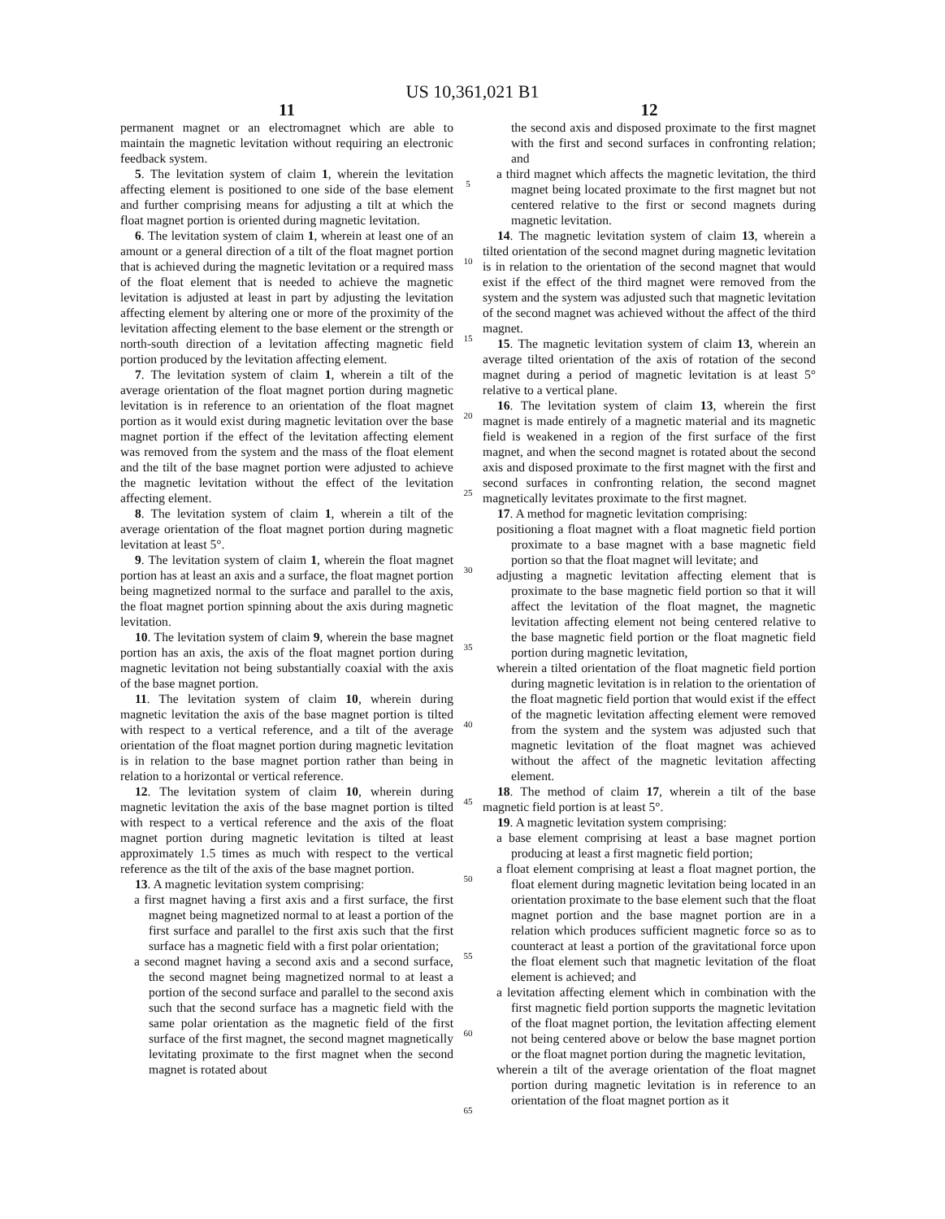US 10,361,021 B1
11
permanent magnet or an electromagnet which are able to maintain the magnetic levitation without requiring an electronic feedback system.
5. The levitation system of claim 1, wherein the levitation affecting element is positioned to one side of the base element and further comprising means for adjusting a tilt at which the float magnet portion is oriented during magnetic levitation.
6. The levitation system of claim 1, wherein at least one of an amount or a general direction of a tilt of the float magnet portion that is achieved during the magnetic levitation or a required mass of the float element that is needed to achieve the magnetic levitation is adjusted at least in part by adjusting the levitation affecting element by altering one or more of the proximity of the levitation affecting element to the base element or the strength or north-south direction of a levitation affecting magnetic field portion produced by the levitation affecting element.
7. The levitation system of claim 1, wherein a tilt of the average orientation of the float magnet portion during magnetic levitation is in reference to an orientation of the float magnet portion as it would exist during magnetic levitation over the base magnet portion if the effect of the levitation affecting element was removed from the system and the mass of the float element and the tilt of the base magnet portion were adjusted to achieve the magnetic levitation without the effect of the levitation affecting element.
8. The levitation system of claim 1, wherein a tilt of the average orientation of the float magnet portion during magnetic levitation at least 5°.
9. The levitation system of claim 1, wherein the float magnet portion has at least an axis and a surface, the float magnet portion being magnetized normal to the surface and parallel to the axis, the float magnet portion spinning about the axis during magnetic levitation.
10. The levitation system of claim 9, wherein the base magnet portion has an axis, the axis of the float magnet portion during magnetic levitation not being substantially coaxial with the axis of the base magnet portion.
11. The levitation system of claim 10, wherein during magnetic levitation the axis of the base magnet portion is tilted with respect to a vertical reference, and a tilt of the average orientation of the float magnet portion during magnetic levitation is in relation to the base magnet portion rather than being in relation to a horizontal or vertical reference.
12. The levitation system of claim 10, wherein during magnetic levitation the axis of the base magnet portion is tilted with respect to a vertical reference and the axis of the float magnet portion during magnetic levitation is tilted at least approximately 1.5 times as much with respect to the vertical reference as the tilt of the axis of the base magnet portion.
13. A magnetic levitation system comprising:
a first magnet having a first axis and a first surface, the first magnet being magnetized normal to at least a portion of the first surface and parallel to the first axis such that the first surface has a magnetic field with a first polar orientation;
a second magnet having a second axis and a second surface, the second magnet being magnetized normal to at least a portion of the second surface and parallel to the second axis such that the second surface has a magnetic field with the same polar orientation as the magnetic field of the first surface of the first magnet, the second magnet magnetically levitating proximate to the first magnet when the second magnet is rotated about
5
10
15
20
25
30
35
40
45
50
55
60
65
12
the second axis and disposed proximate to the first magnet with the first and second surfaces in confronting relation; and
a third magnet which affects the magnetic levitation, the third magnet being located proximate to the first magnet but not centered relative to the first or second magnets during magnetic levitation.
14. The magnetic levitation system of claim 13, wherein a tilted orientation of the second magnet during magnetic levitation is in relation to the orientation of the second magnet that would exist if the effect of the third magnet were removed from the system and the system was adjusted such that magnetic levitation of the second magnet was achieved without the affect of the third magnet.
15. The magnetic levitation system of claim 13, wherein an average tilted orientation of the axis of rotation of the second magnet during a period of magnetic levitation is at least 5° relative to a vertical plane.
16. The levitation system of claim 13, wherein the first magnet is made entirely of a magnetic material and its magnetic field is weakened in a region of the first surface of the first magnet, and when the second magnet is rotated about the second axis and disposed proximate to the first magnet with the first and second surfaces in confronting relation, the second magnet magnetically levitates proximate to the first magnet.
17. A method for magnetic levitation comprising:
positioning a float magnet with a float magnetic field portion proximate to a base magnet with a base magnetic field portion so that the float magnet will levitate; and
adjusting a magnetic levitation affecting element that is proximate to the base magnetic field portion so that it will affect the levitation of the float magnet, the magnetic levitation affecting element not being centered relative to the base magnetic field portion or the float magnetic field portion during magnetic levitation,
wherein a tilted orientation of the float magnetic field portion during magnetic levitation is in relation to the orientation of the float magnetic field portion that would exist if the effect of the magnetic levitation affecting element were removed from the system and the system was adjusted such that magnetic levitation of the float magnet was achieved without the affect of the magnetic levitation affecting element.
18. The method of claim 17, wherein a tilt of the base magnetic field portion is at least 5°.
19. A magnetic levitation system comprising:
a base element comprising at least a base magnet portion producing at least a first magnetic field portion;
a float element comprising at least a float magnet portion, the float element during magnetic levitation being located in an orientation proximate to the base element such that the float magnet portion and the base magnet portion are in a relation which produces sufficient magnetic force so as to counteract at least a portion of the gravitational force upon the float element such that magnetic levitation of the float element is achieved; and
a levitation affecting element which in combination with the first magnetic field portion supports the magnetic levitation of the float magnet portion, the levitation affecting element not being centered above or below the base magnet portion or the float magnet portion during the magnetic levitation,
wherein a tilt of the average orientation of the float magnet portion during magnetic levitation is in reference to an orientation of the float magnet portion as it